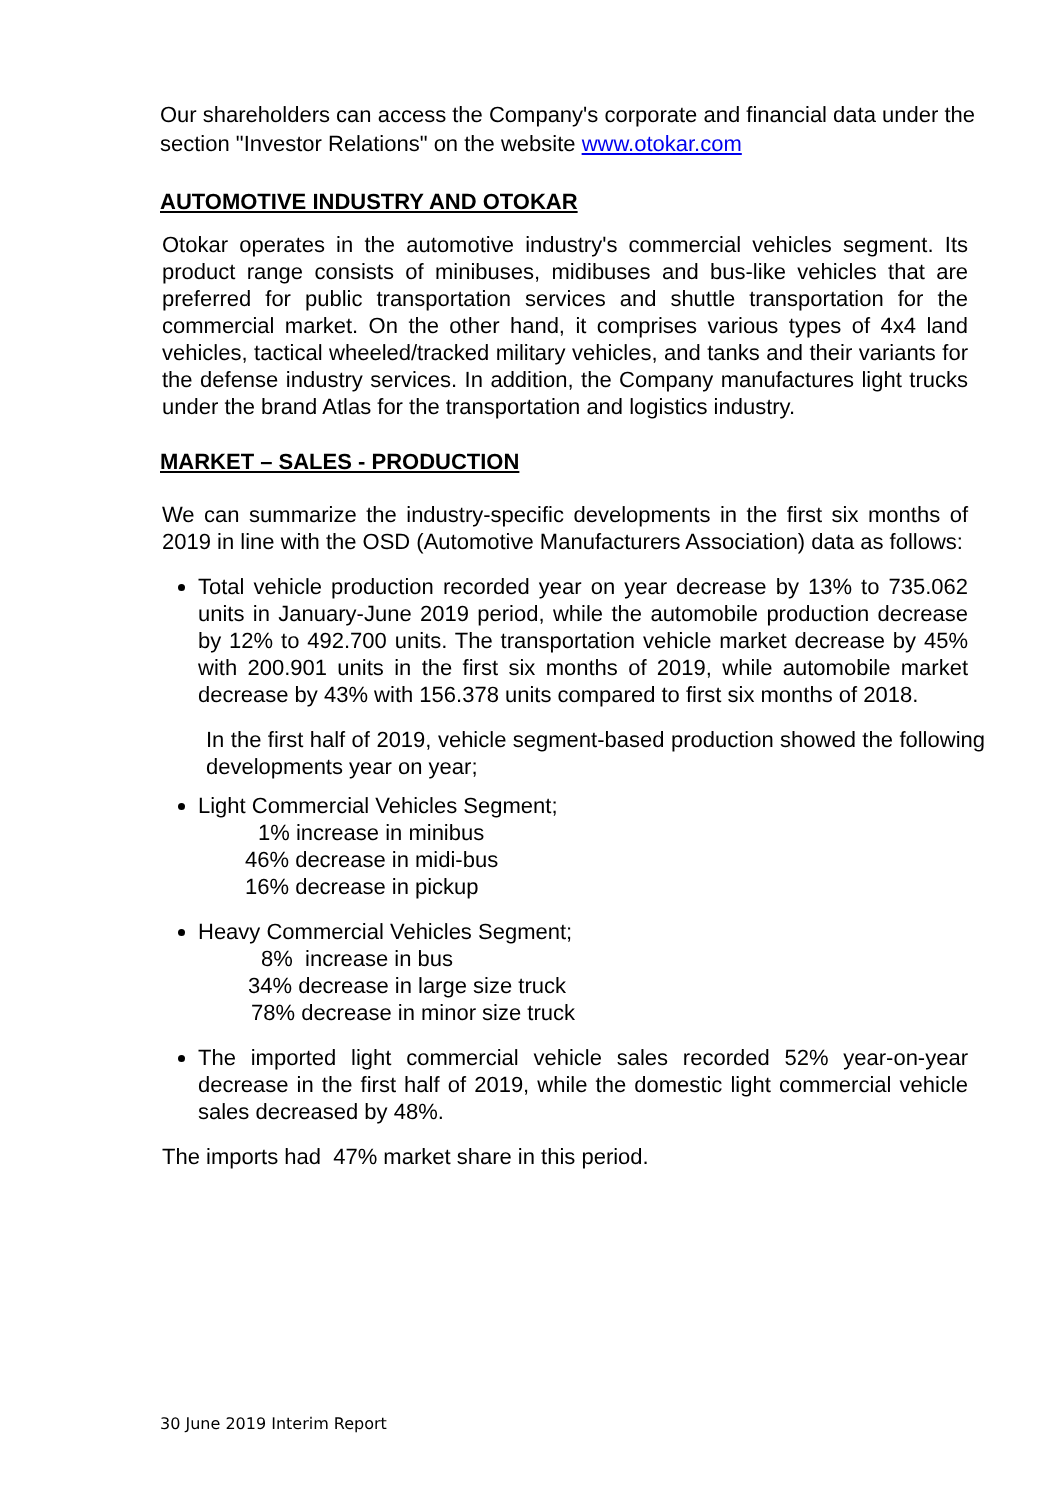Our shareholders can access the Company's corporate and financial data under the section "Investor Relations" on the website www.otokar.com
AUTOMOTIVE INDUSTRY AND OTOKAR
Otokar operates in the automotive industry's commercial vehicles segment. Its product range consists of minibuses, midibuses and bus-like vehicles that are preferred for public transportation services and shuttle transportation for the commercial market. On the other hand, it comprises various types of 4x4 land vehicles, tactical wheeled/tracked military vehicles, and tanks and their variants for the defense industry services. In addition, the Company manufactures light trucks under the brand Atlas for the transportation and logistics industry.
MARKET – SALES - PRODUCTION
We can summarize the industry-specific developments in the first six months of 2019 in line with the OSD (Automotive Manufacturers Association) data as follows:
Total vehicle production recorded year on year decrease by 13% to 735.062 units in January-June 2019 period, while the automobile production decrease by 12% to 492.700 units. The transportation vehicle market decrease by 45% with 200.901 units in the first six months of 2019, while automobile market decrease by 43% with 156.378 units compared to first six months of 2018.
In the first half of 2019, vehicle segment-based production showed the following developments year on year;
Light Commercial Vehicles Segment;
1% increase in minibus
46% decrease in midi-bus
16% decrease in pickup
Heavy Commercial Vehicles Segment;
8% increase in bus
34% decrease in large size truck
78% decrease in minor size truck
The imported light commercial vehicle sales recorded 52% year-on-year decrease in the first half of 2019, while the domestic light commercial vehicle sales decreased by 48%.
The imports had 47% market share in this period.
30 June 2019 Interim Report